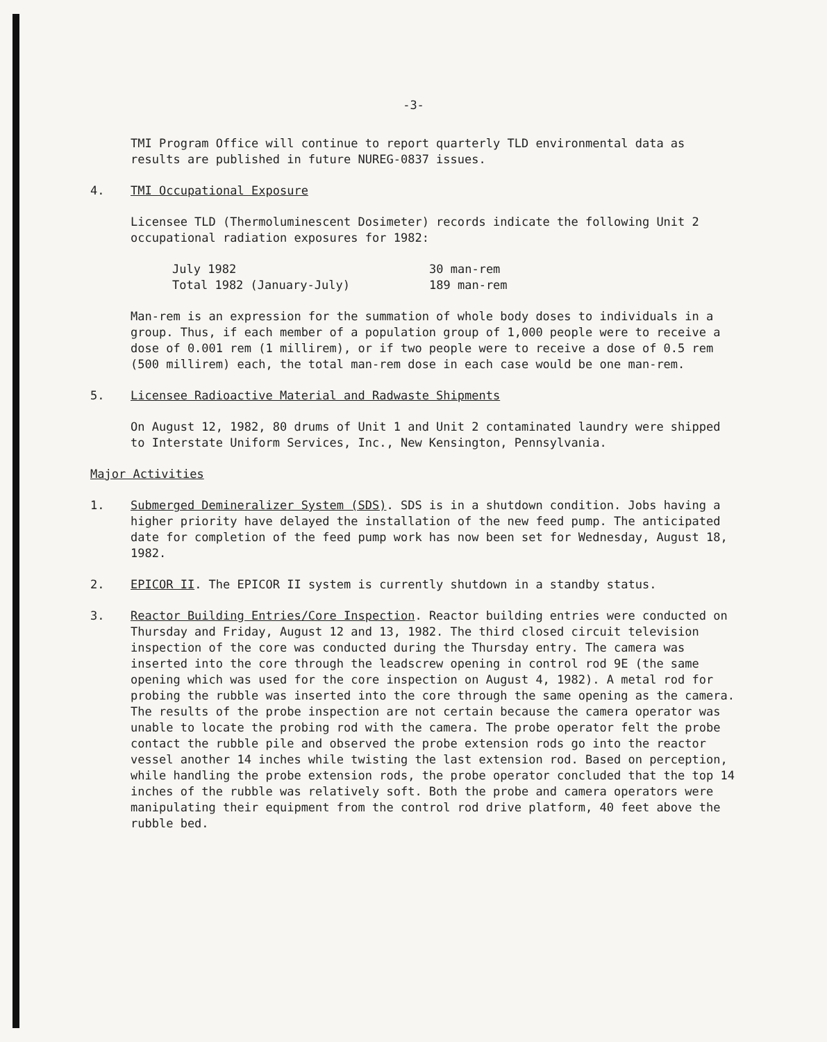-3-
TMI Program Office will continue to report quarterly TLD environmental data as results are published in future NUREG-0837 issues.
4. TMI Occupational Exposure
Licensee TLD (Thermoluminescent Dosimeter) records indicate the following Unit 2 occupational radiation exposures for 1982:
| July 1982 | 30 man-rem |
| Total 1982 (January-July) | 189 man-rem |
Man-rem is an expression for the summation of whole body doses to individuals in a group. Thus, if each member of a population group of 1,000 people were to receive a dose of 0.001 rem (1 millirem), or if two people were to receive a dose of 0.5 rem (500 millirem) each, the total man-rem dose in each case would be one man-rem.
5. Licensee Radioactive Material and Radwaste Shipments
On August 12, 1982, 80 drums of Unit 1 and Unit 2 contaminated laundry were shipped to Interstate Uniform Services, Inc., New Kensington, Pennsylvania.
Major Activities
1. Submerged Demineralizer System (SDS). SDS is in a shutdown condition. Jobs having a higher priority have delayed the installation of the new feed pump. The anticipated date for completion of the feed pump work has now been set for Wednesday, August 18, 1982.
2. EPICOR II. The EPICOR II system is currently shutdown in a standby status.
3. Reactor Building Entries/Core Inspection. Reactor building entries were conducted on Thursday and Friday, August 12 and 13, 1982. The third closed circuit television inspection of the core was conducted during the Thursday entry. The camera was inserted into the core through the leadscrew opening in control rod 9E (the same opening which was used for the core inspection on August 4, 1982). A metal rod for probing the rubble was inserted into the core through the same opening as the camera. The results of the probe inspection are not certain because the camera operator was unable to locate the probing rod with the camera. The probe operator felt the probe contact the rubble pile and observed the probe extension rods go into the reactor vessel another 14 inches while twisting the last extension rod. Based on perception, while handling the probe extension rods, the probe operator concluded that the top 14 inches of the rubble was relatively soft. Both the probe and camera operators were manipulating their equipment from the control rod drive platform, 40 feet above the rubble bed.